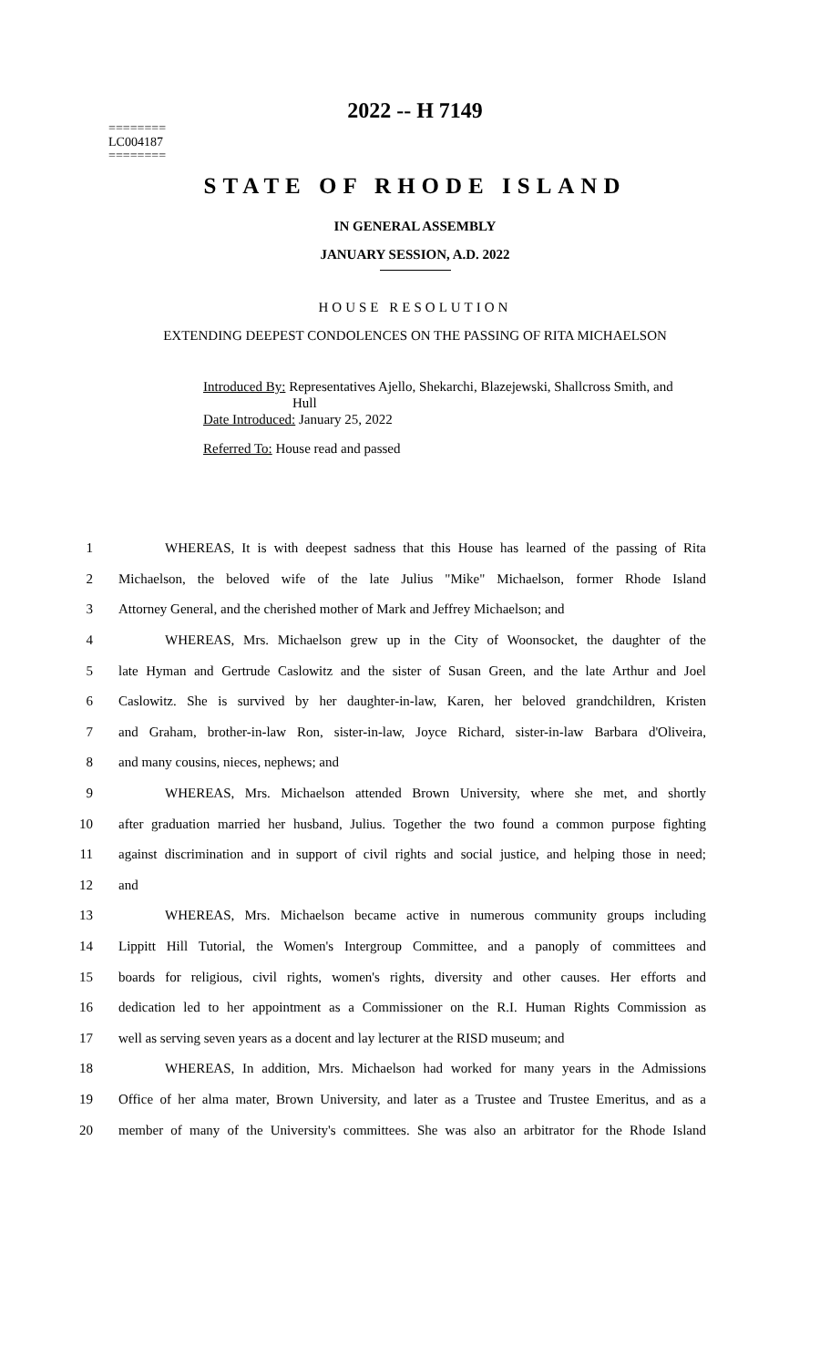2022 -- H 7149
========
LC004187
========
STATE OF RHODE ISLAND
IN GENERAL ASSEMBLY
JANUARY SESSION, A.D. 2022
HOUSE RESOLUTION
EXTENDING DEEPEST CONDOLENCES ON THE PASSING OF RITA MICHAELSON
Introduced By: Representatives Ajello, Shekarchi, Blazejewski, Shallcross Smith, and
Hull
Date Introduced: January 25, 2022
Referred To: House read and passed
1 WHEREAS, It is with deepest sadness that this House has learned of the passing of Rita
2 Michaelson, the beloved wife of the late Julius "Mike" Michaelson, former Rhode Island
3 Attorney General, and the cherished mother of Mark and Jeffrey Michaelson; and
4 WHEREAS, Mrs. Michaelson grew up in the City of Woonsocket, the daughter of the
5 late Hyman and Gertrude Caslowitz and the sister of Susan Green, and the late Arthur and Joel
6 Caslowitz. She is survived by her daughter-in-law, Karen, her beloved grandchildren, Kristen
7 and Graham, brother-in-law Ron, sister-in-law, Joyce Richard, sister-in-law Barbara d'Oliveira,
8 and many cousins, nieces, nephews; and
9 WHEREAS, Mrs. Michaelson attended Brown University, where she met, and shortly
10 after graduation married her husband, Julius. Together the two found a common purpose fighting
11 against discrimination and in support of civil rights and social justice, and helping those in need;
12 and
13 WHEREAS, Mrs. Michaelson became active in numerous community groups including
14 Lippitt Hill Tutorial, the Women's Intergroup Committee, and a panoply of committees and
15 boards for religious, civil rights, women's rights, diversity and other causes. Her efforts and
16 dedication led to her appointment as a Commissioner on the R.I. Human Rights Commission as
17 well as serving seven years as a docent and lay lecturer at the RISD museum; and
18 WHEREAS, In addition, Mrs. Michaelson had worked for many years in the Admissions
19 Office of her alma mater, Brown University, and later as a Trustee and Trustee Emeritus, and as a
20 member of many of the University's committees. She was also an arbitrator for the Rhode Island